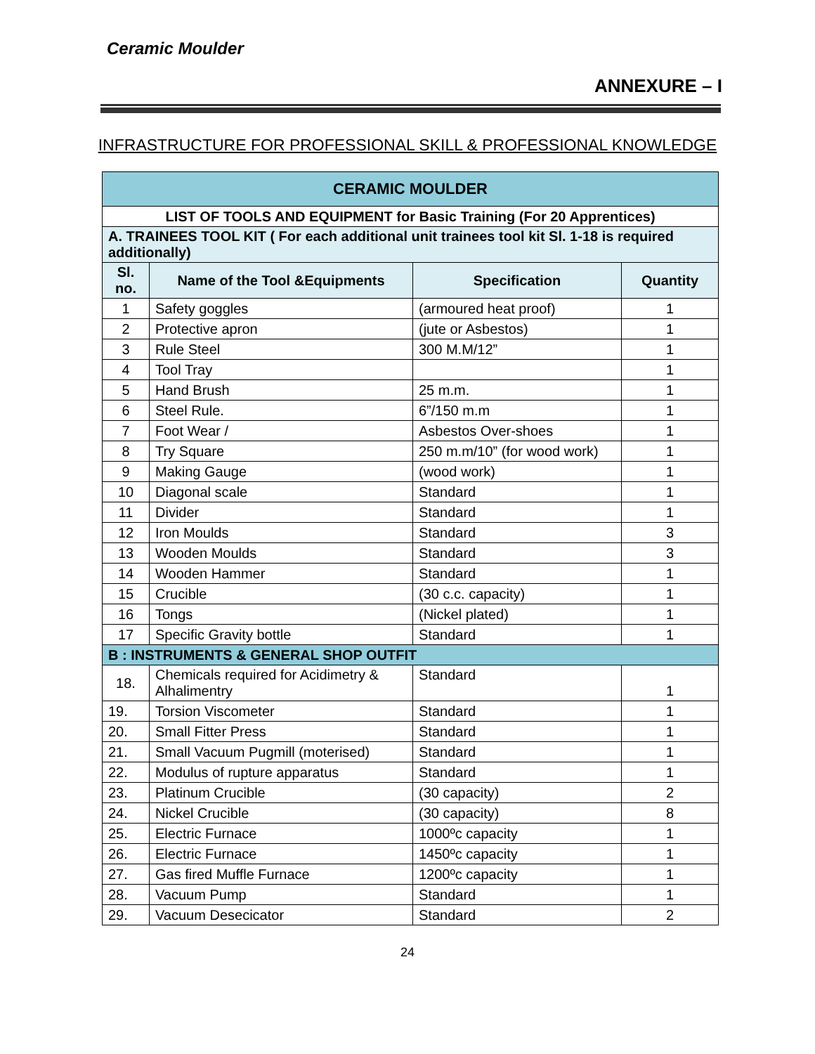Ceramic Moulder
ANNEXURE – I
INFRASTRUCTURE FOR PROFESSIONAL SKILL & PROFESSIONAL KNOWLEDGE
| CERAMIC MOULDER | | | |
| --- | --- | --- | --- |
| LIST OF TOOLS AND EQUIPMENT for Basic Training (For 20 Apprentices) | | | |
| A. TRAINEES TOOL KIT ( For each additional unit trainees tool kit Sl. 1-18 is required additionally) | | | |
| Sl. no. | Name of the Tool &Equipments | Specification | Quantity |
| 1 | Safety goggles | (armoured heat proof) | 1 |
| 2 | Protective apron | (jute or Asbestos) | 1 |
| 3 | Rule Steel | 300 M.M/12” | 1 |
| 4 | Tool Tray | | 1 |
| 5 | Hand Brush | 25 m.m. | 1 |
| 6 | Steel Rule. | 6”/150 m.m | 1 |
| 7 | Foot Wear / | Asbestos Over-shoes | 1 |
| 8 | Try Square | 250 m.m/10” (for wood work) | 1 |
| 9 | Making Gauge | (wood work) | 1 |
| 10 | Diagonal scale | Standard | 1 |
| 11 | Divider | Standard | 1 |
| 12 | Iron Moulds | Standard | 3 |
| 13 | Wooden Moulds | Standard | 3 |
| 14 | Wooden Hammer | Standard | 1 |
| 15 | Crucible | (30 c.c. capacity) | 1 |
| 16 | Tongs | (Nickel plated) | 1 |
| 17 | Specific Gravity bottle | Standard | 1 |
| B : INSTRUMENTS & GENERAL SHOP OUTFIT | | | |
| 18. | Chemicals required for Acidimetry & Alhalimentry | Standard | 1 |
| 19. | Torsion Viscometer | Standard | 1 |
| 20. | Small Fitter Press | Standard | 1 |
| 21. | Small Vacuum Pugmill (moterised) | Standard | 1 |
| 22. | Modulus of rupture apparatus | Standard | 1 |
| 23. | Platinum Crucible | (30 capacity) | 2 |
| 24. | Nickel Crucible | (30 capacity) | 8 |
| 25. | Electric Furnace | 1000ºc capacity | 1 |
| 26. | Electric Furnace | 1450ºc capacity | 1 |
| 27. | Gas fired Muffle Furnace | 1200ºc capacity | 1 |
| 28. | Vacuum Pump | Standard | 1 |
| 29. | Vacuum Desecicator | Standard | 2 |
24